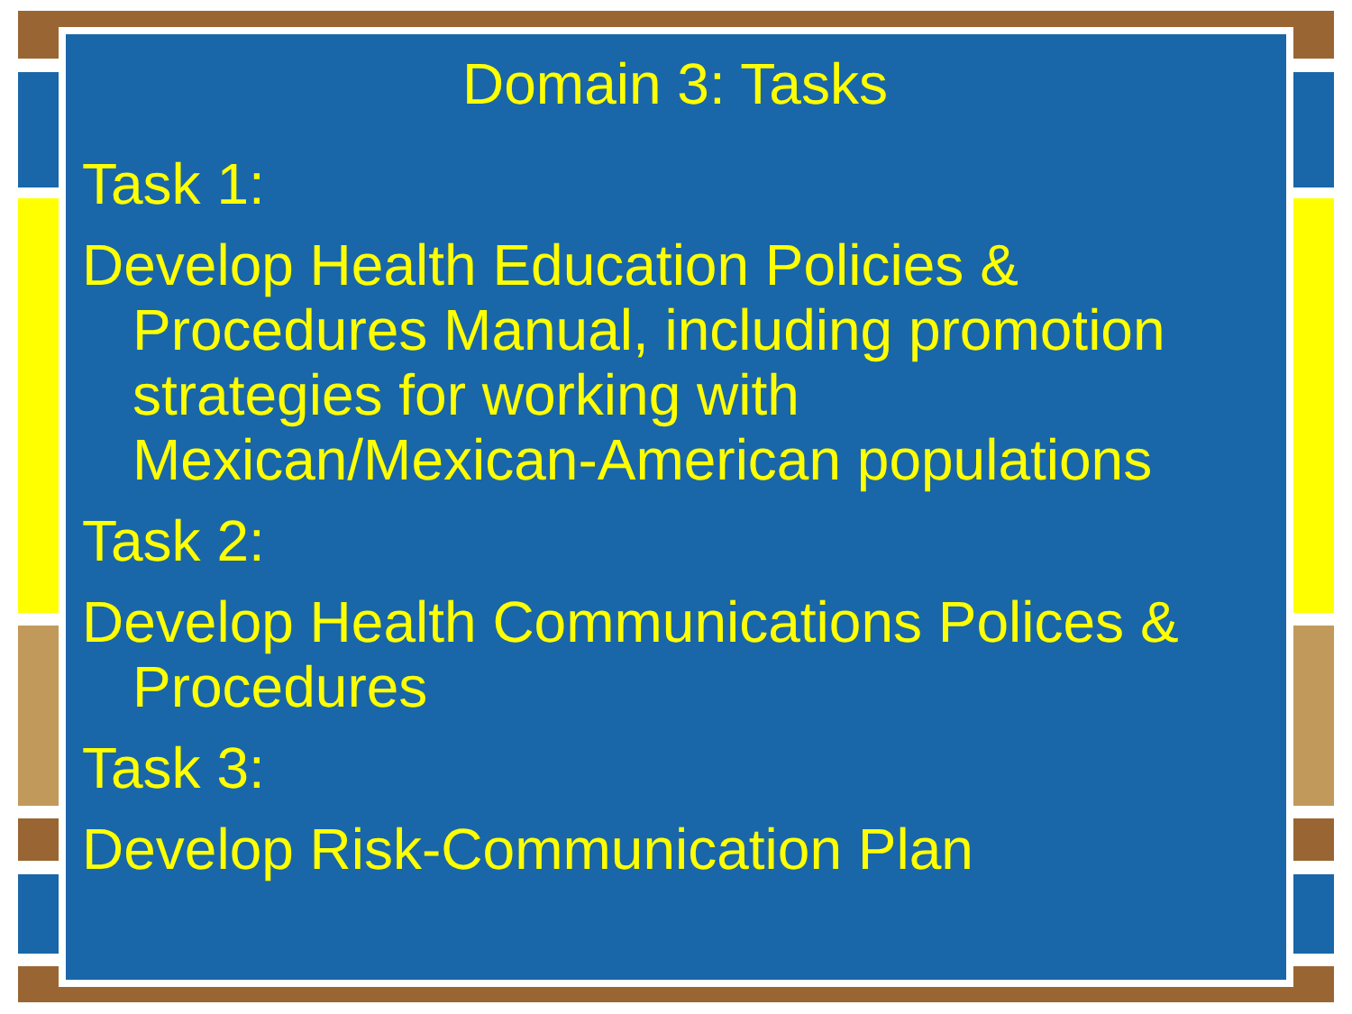Domain 3: Tasks
Task 1:
Develop Health Education Policies & Procedures Manual, including promotion strategies for working with Mexican/Mexican-American populations
Task 2:
Develop Health Communications Polices & Procedures
Task 3:
Develop Risk-Communication Plan